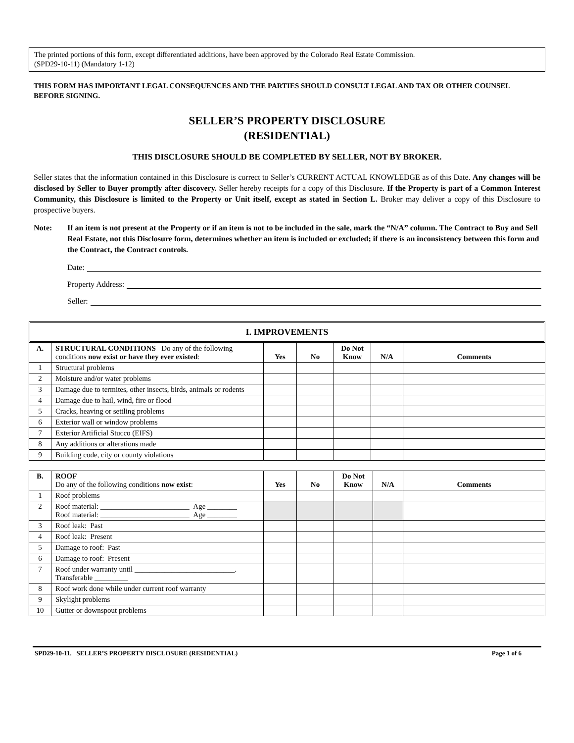The printed portions of this form, except differentiated additions, have been approved by the Colorado Real Estate Commission.
(SPD29-10-11) (Mandatory 1-12)
THIS FORM HAS IMPORTANT LEGAL CONSEQUENCES AND THE PARTIES SHOULD CONSULT LEGAL AND TAX OR OTHER COUNSEL BEFORE SIGNING.
SELLER’S PROPERTY DISCLOSURE
(RESIDENTIAL)
THIS DISCLOSURE SHOULD BE COMPLETED BY SELLER, NOT BY BROKER.
Seller states that the information contained in this Disclosure is correct to Seller’s CURRENT ACTUAL KNOWLEDGE as of this Date. Any changes will be disclosed by Seller to Buyer promptly after discovery. Seller hereby receipts for a copy of this Disclosure. If the Property is part of a Common Interest Community, this Disclosure is limited to the Property or Unit itself, except as stated in Section L. Broker may deliver a copy of this Disclosure to prospective buyers.
Note: If an item is not present at the Property or if an item is not to be included in the sale, mark the “N/A” column. The Contract to Buy and Sell Real Estate, not this Disclosure form, determines whether an item is included or excluded; if there is an inconsistency between this form and the Contract, the Contract controls.
Date:
Property Address:
Seller:
I. IMPROVEMENTS
| A. | STRUCTURAL CONDITIONS Do any of the following conditions now exist or have they ever existed : | Yes | No | Do Not Know | N/A | Comments |
| --- | --- | --- | --- | --- | --- | --- |
| 1 | Structural problems | | | | | |
| 2 | Moisture and/or water problems | | | | | |
| 3 | Damage due to termites, other insects, birds, animals or rodents | | | | | |
| 4 | Damage due to hail, wind, fire or flood | | | | | |
| 5 | Cracks, heaving or settling problems | | | | | |
| 6 | Exterior wall or window problems | | | | | |
| 7 | Exterior Artificial Stucco (EIFS) | | | | | |
| 8 | Any additions or alterations made | | | | | |
| 9 | Building code, city or county violations | | | | | |
| B. | ROOF Do any of the following conditions now exist : | Yes | No | Do Not Know | N/A | Comments |
| --- | --- | --- | --- | --- | --- | --- |
| 1 | Roof problems | | | | | |
| 2 | Roof material: ________________________ Age ________ Roof material: ________________________ Age ________ | | | | | |
| 3 | Roof leak: Past | | | | | |
| 4 | Roof leak: Present | | | | | |
| 5 | Damage to roof: Past | | | | | |
| 6 | Damage to roof: Present | | | | | |
| 7 | Roof under warranty until ___________________________. Transferable _________ | | | | | |
| 8 | Roof work done while under current roof warranty | | | | | |
| 9 | Skylight problems | | | | | |
| 10 | Gutter or downspout problems | | | | | |
SPD29-10-11. SELLER’S PROPERTY DISCLOSURE (RESIDENTIAL) Page 1 of 6